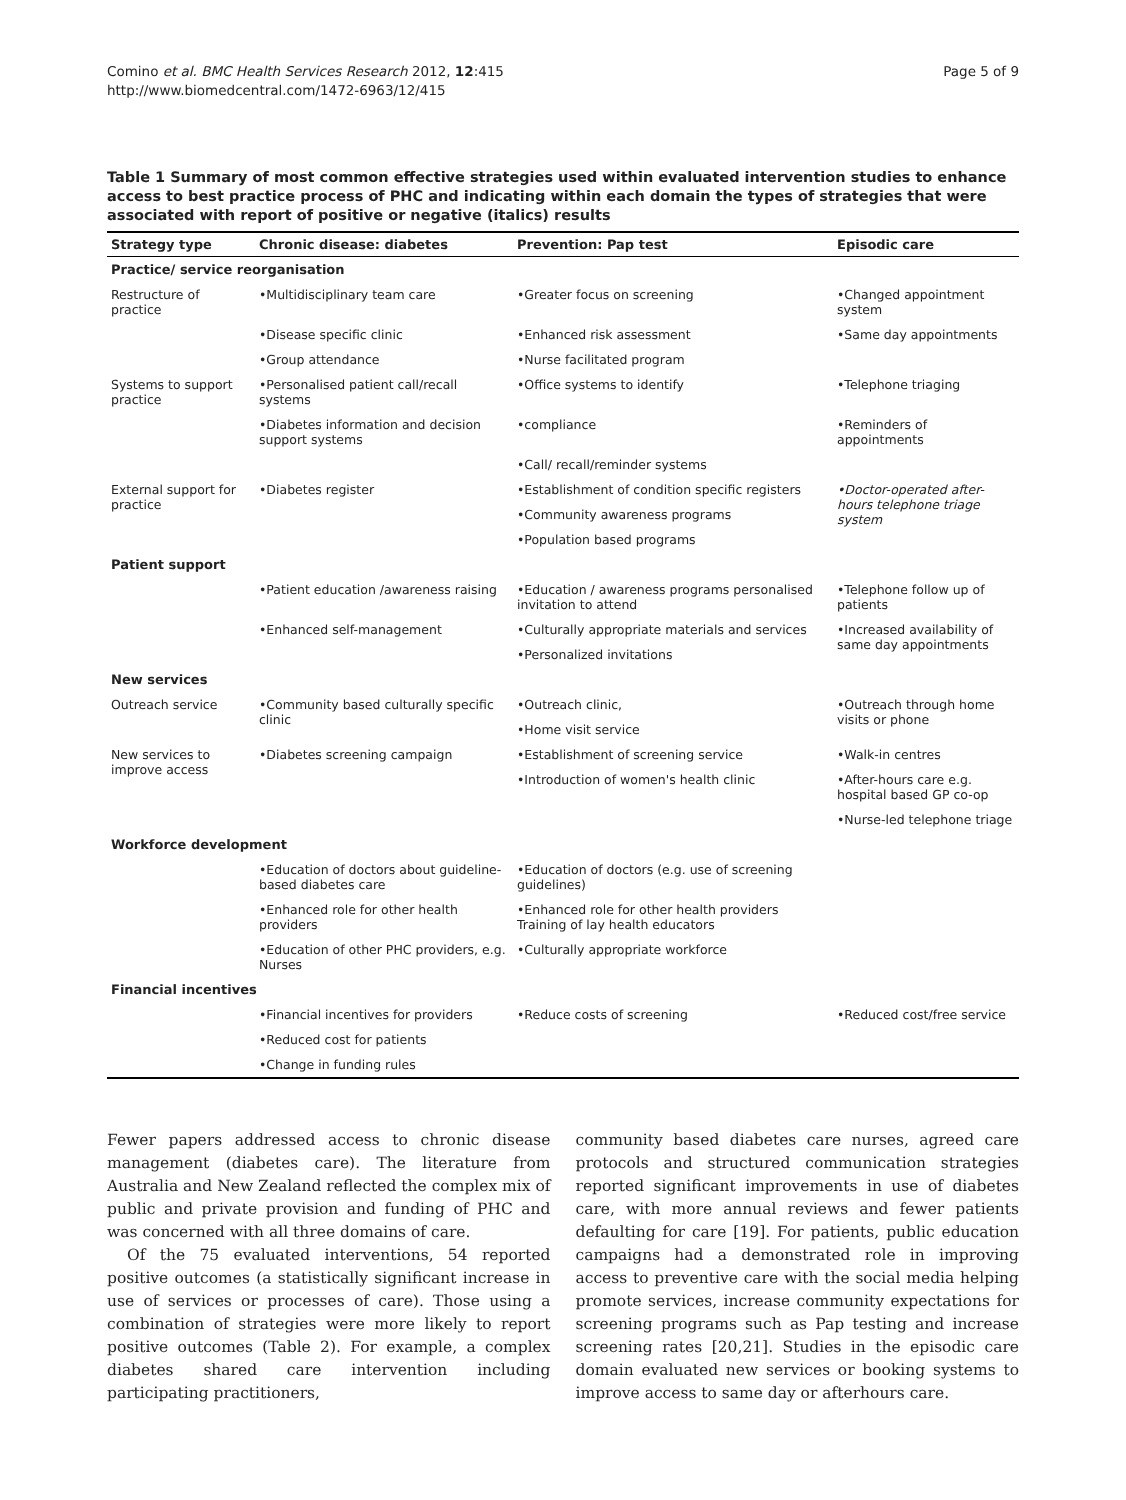Comino et al. BMC Health Services Research 2012, 12:415
http://www.biomedcentral.com/1472-6963/12/415
Page 5 of 9
Table 1 Summary of most common effective strategies used within evaluated intervention studies to enhance access to best practice process of PHC and indicating within each domain the types of strategies that were associated with report of positive or negative (italics) results
| Strategy type | Chronic disease: diabetes | Prevention: Pap test | Episodic care |
| --- | --- | --- | --- |
| Practice/ service reorganisation | | | |
| Restructure of practice | •Multidisciplinary team care | •Greater focus on screening | •Changed appointment system |
| | •Disease specific clinic | •Enhanced risk assessment | •Same day appointments |
| | •Group attendance | •Nurse facilitated program | |
| Systems to support practice | •Personalised patient call/recall systems | •Office systems to identify | •Telephone triaging |
| | •Diabetes information and decision support systems | •compliance | •Reminders of appointments |
| | | •Call/ recall/reminder systems | |
| External support for practice | •Diabetes register | •Establishment of condition specific registers | •Doctor-operated after-hours telephone triage system |
| | | •Community awareness programs | |
| | | •Population based programs | |
| Patient support | | | |
| | •Patient education /awareness raising | •Education / awareness programs personalised invitation to attend | •Telephone follow up of patients |
| | •Enhanced self-management | •Culturally appropriate materials and services | •Increased availability of same day appointments |
| | | •Personalized invitations | |
| New services | | | |
| Outreach service | •Community based culturally specific clinic | •Outreach clinic, | •Outreach through home visits or phone |
| | | •Home visit service | |
| New services to improve access | •Diabetes screening campaign | •Establishment of screening service | •Walk-in centres |
| | | •Introduction of women's health clinic | •After-hours care e.g. hospital based GP co-op |
| | | | •Nurse-led telephone triage |
| Workforce development | | | |
| | •Education of doctors about guideline-based diabetes care | •Education of doctors (e.g. use of screening guidelines) | |
| | •Enhanced role for other health providers | •Enhanced role for other health providers Training of lay health educators | |
| | •Education of other PHC providers, e.g. Nurses | •Culturally appropriate workforce | |
| Financial incentives | | | |
| | •Financial incentives for providers | •Reduce costs of screening | •Reduced cost/free service |
| | •Reduced cost for patients | | |
| | •Change in funding rules | | |
Fewer papers addressed access to chronic disease management (diabetes care). The literature from Australia and New Zealand reflected the complex mix of public and private provision and funding of PHC and was concerned with all three domains of care.
Of the 75 evaluated interventions, 54 reported positive outcomes (a statistically significant increase in use of services or processes of care). Those using a combination of strategies were more likely to report positive outcomes (Table 2). For example, a complex diabetes shared care intervention including participating practitioners,
community based diabetes care nurses, agreed care protocols and structured communication strategies reported significant improvements in use of diabetes care, with more annual reviews and fewer patients defaulting for care [19]. For patients, public education campaigns had a demonstrated role in improving access to preventive care with the social media helping promote services, increase community expectations for screening programs such as Pap testing and increase screening rates [20,21]. Studies in the episodic care domain evaluated new services or booking systems to improve access to same day or afterhours care.